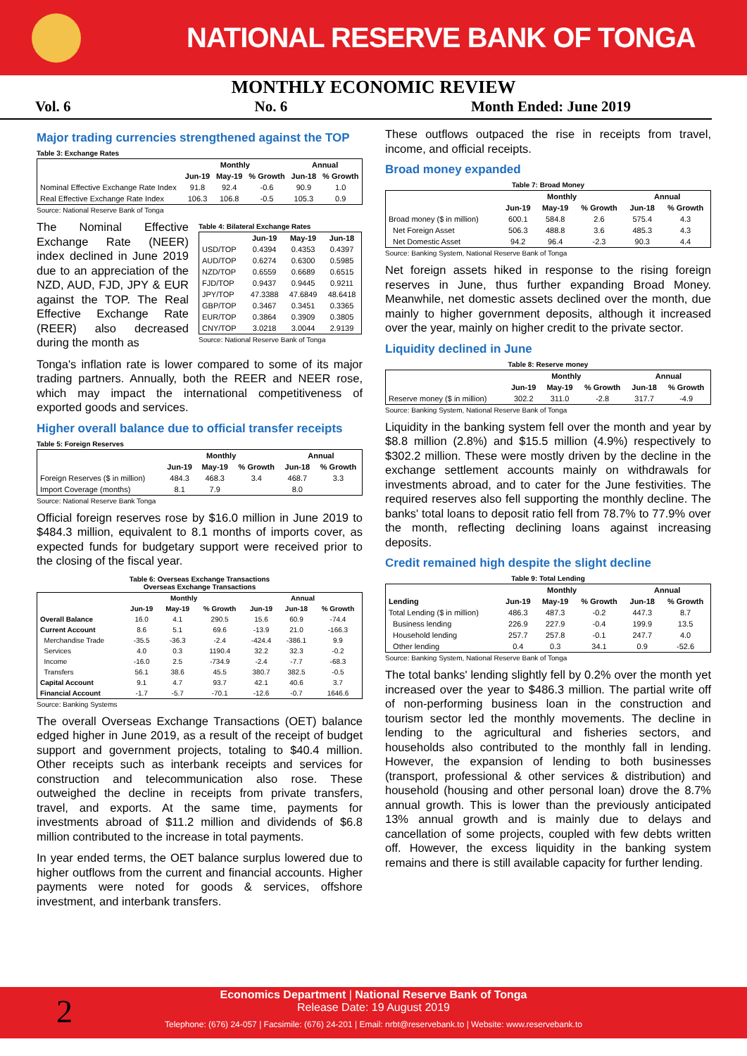NATIONAL RESERVE BANK OF TONGA
MONTHLY ECONOMIC REVIEW
Vol. 6 No. 6 Month Ended: June 2019
Major trading currencies strengthened against the TOP
Table 3: Exchange Rates
| | Monthly | | | Annual | |
| --- | --- | --- | --- | --- | --- |
| | Jun-19 | May-19 | % Growth | Jun-18 | % Growth |
| Nominal Effective Exchange Rate Index | 91.8 | 92.4 | -0.6 | 90.9 | 1.0 |
| Real Effective Exchange Rate Index | 106.3 | 106.8 | -0.5 | 105.3 | 0.9 |
Source: National Reserve Bank of Tonga
The Nominal Effective Exchange Rate (NEER) index declined in June 2019 due to an appreciation of the NZD, AUD, FJD, JPY & EUR against the TOP. The Real Effective Exchange Rate (REER) also decreased during the month as
Table 4: Bilateral Exchange Rates
| | Jun-19 | May-19 | Jun-18 |
| --- | --- | --- | --- |
| USD/TOP | 0.4394 | 0.4353 | 0.4397 |
| AUD/TOP | 0.6274 | 0.6300 | 0.5985 |
| NZD/TOP | 0.6559 | 0.6689 | 0.6515 |
| FJD/TOP | 0.9437 | 0.9445 | 0.9211 |
| JPY/TOP | 47.3388 | 47.6849 | 48.6418 |
| GBP/TOP | 0.3467 | 0.3451 | 0.3365 |
| EUR/TOP | 0.3864 | 0.3909 | 0.3805 |
| CNY/TOP | 3.0218 | 3.0044 | 2.9139 |
Source: National Reserve Bank of Tonga
Tonga's inflation rate is lower compared to some of its major trading partners. Annually, both the REER and NEER rose, which may impact the international competitiveness of exported goods and services.
Higher overall balance due to official transfer receipts
Table 5: Foreign Reserves
| | Monthly | | | Annual | |
| --- | --- | --- | --- | --- | --- |
| | Jun-19 | May-19 | % Growth | Jun-18 | % Growth |
| Foreign Reserves ($ in million) | 484.3 | 468.3 | 3.4 | 468.7 | 3.3 |
| Import Coverage (months) | 8.1 | 7.9 | | 8.0 | |
Source: National Reserve Bank Tonga
Official foreign reserves rose by $16.0 million in June 2019 to $484.3 million, equivalent to 8.1 months of imports cover, as expected funds for budgetary support were received prior to the closing of the fiscal year.
Table 6: Overseas Exchange Transactions
Overseas Exchange Transactions
| | Monthly | | | Annual | | |
| --- | --- | --- | --- | --- | --- | --- |
| | Jun-19 | May-19 | % Growth | Jun-19 | Jun-18 | % Growth |
| Overall Balance | 16.0 | 4.1 | 290.5 | 15.6 | 60.9 | -74.4 |
| Current Account | 8.6 | 5.1 | 69.6 | -13.9 | 21.0 | -166.3 |
| Merchandise Trade | -35.5 | -36.3 | -2.4 | -424.4 | -386.1 | 9.9 |
| Services | 4.0 | 0.3 | 1190.4 | 32.2 | 32.3 | -0.2 |
| Income | -16.0 | 2.5 | -734.9 | -2.4 | -7.7 | -68.3 |
| Transfers | 56.1 | 38.6 | 45.5 | 380.7 | 382.5 | -0.5 |
| Capital Account | 9.1 | 4.7 | 93.7 | 42.1 | 40.6 | 3.7 |
| Financial Account | -1.7 | -5.7 | -70.1 | -12.6 | -0.7 | 1646.6 |
Source: Banking Systems
The overall Overseas Exchange Transactions (OET) balance edged higher in June 2019, as a result of the receipt of budget support and government projects, totaling to $40.4 million. Other receipts such as interbank receipts and services for construction and telecommunication also rose. These outweighed the decline in receipts from private transfers, travel, and exports. At the same time, payments for investments abroad of $11.2 million and dividends of $6.8 million contributed to the increase in total payments.
In year ended terms, the OET balance surplus lowered due to higher outflows from the current and financial accounts. Higher payments were noted for goods & services, offshore investment, and interbank transfers.
These outflows outpaced the rise in receipts from travel, income, and official receipts.
Broad money expanded
Table 7: Broad Money
| | Monthly | | | Annual | |
| --- | --- | --- | --- | --- | --- |
| | Jun-19 | May-19 | % Growth | Jun-18 | % Growth |
| Broad money ($ in million) | 600.1 | 584.8 | 2.6 | 575.4 | 4.3 |
| Net Foreign Asset | 506.3 | 488.8 | 3.6 | 485.3 | 4.3 |
| Net Domestic Asset | 94.2 | 96.4 | -2.3 | 90.3 | 4.4 |
Source: Banking System, National Reserve Bank of Tonga
Net foreign assets hiked in response to the rising foreign reserves in June, thus further expanding Broad Money. Meanwhile, net domestic assets declined over the month, due mainly to higher government deposits, although it increased over the year, mainly on higher credit to the private sector.
Liquidity declined in June
Table 8: Reserve money
| | Monthly | | | Annual | |
| --- | --- | --- | --- | --- | --- |
| | Jun-19 | May-19 | % Growth | Jun-18 | % Growth |
| Reserve money ($ in million) | 302.2 | 311.0 | -2.8 | 317.7 | -4.9 |
Source: Banking System, National Reserve Bank of Tonga
Liquidity in the banking system fell over the month and year by $8.8 million (2.8%) and $15.5 million (4.9%) respectively to $302.2 million. These were mostly driven by the decline in the exchange settlement accounts mainly on withdrawals for investments abroad, and to cater for the June festivities. The required reserves also fell supporting the monthly decline. The banks' total loans to deposit ratio fell from 78.7% to 77.9% over the month, reflecting declining loans against increasing deposits.
Credit remained high despite the slight decline
Table 9: Total Lending
| | Monthly | | | Annual | |
| --- | --- | --- | --- | --- | --- |
| Lending | Jun-19 | May-19 | % Growth | Jun-18 | % Growth |
| Total Lending ($ in million) | 486.3 | 487.3 | -0.2 | 447.3 | 8.7 |
| Business lending | 226.9 | 227.9 | -0.4 | 199.9 | 13.5 |
| Household lending | 257.7 | 257.8 | -0.1 | 247.7 | 4.0 |
| Other lending | 0.4 | 0.3 | 34.1 | 0.9 | -52.6 |
Source: Banking System, National Reserve Bank of Tonga
The total banks' lending slightly fell by 0.2% over the month yet increased over the year to $486.3 million. The partial write off of non-performing business loan in the construction and tourism sector led the monthly movements. The decline in lending to the agricultural and fisheries sectors, and households also contributed to the monthly fall in lending. However, the expansion of lending to both businesses (transport, professional & other services & distribution) and household (housing and other personal loan) drove the 8.7% annual growth. This is lower than the previously anticipated 13% annual growth and is mainly due to delays and cancellation of some projects, coupled with few debts written off. However, the excess liquidity in the banking system remains and there is still available capacity for further lending.
Economics Department | National Reserve Bank of Tonga
Release Date: 19 August 2019
Telephone: (676) 24-057 | Facsimile: (676) 24-201 | Email: nrbt@reservebank.to | Website: www.reservebank.to
2